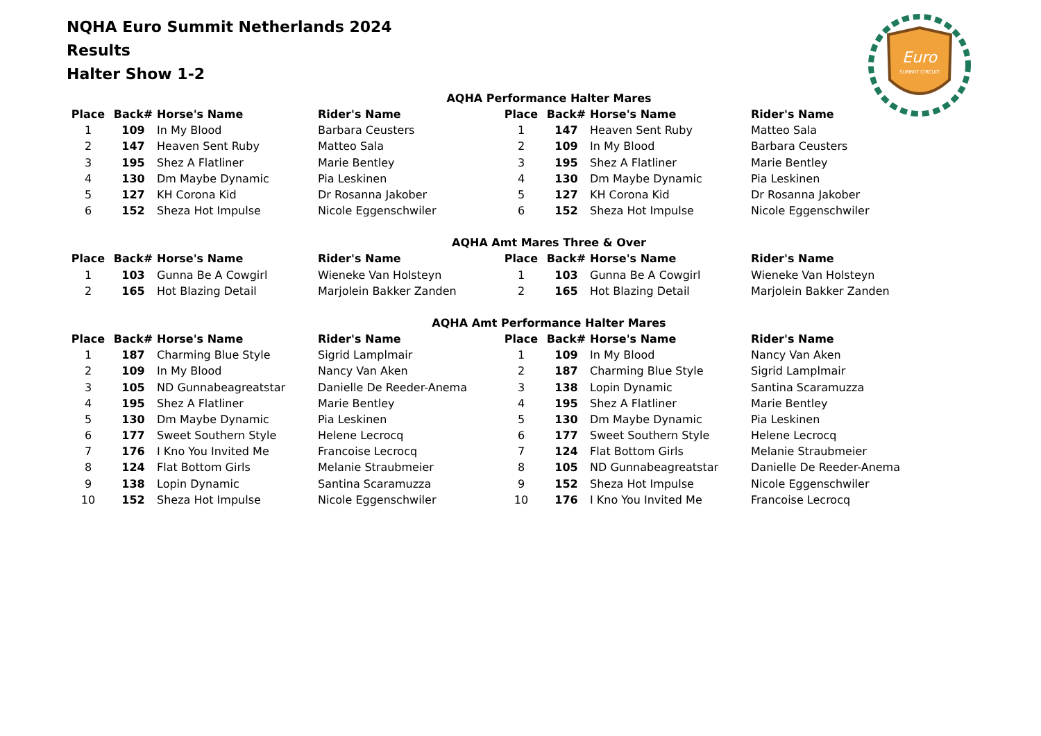NQHA Euro Summit Netherlands 2024
Results
Halter Show 1-2
Euro
SUMMIT CIRCUIT
AQHA Performance Halter Mares
| Place | Back# | Horse's Name | Rider's Name | Place | Back# | Horse's Name | Rider's Name |
| --- | --- | --- | --- | --- | --- | --- | --- |
| 1 | 109 | In My Blood | Barbara Ceusters | 1 | 147 | Heaven Sent Ruby | Matteo Sala |
| 2 | 147 | Heaven Sent Ruby | Matteo Sala | 2 | 109 | In My Blood | Barbara Ceusters |
| 3 | 195 | Shez A Flatliner | Marie Bentley | 3 | 195 | Shez A Flatliner | Marie Bentley |
| 4 | 130 | Dm Maybe Dynamic | Pia Leskinen | 4 | 130 | Dm Maybe Dynamic | Pia Leskinen |
| 5 | 127 | KH Corona Kid | Dr Rosanna Jakober | 5 | 127 | KH Corona Kid | Dr Rosanna Jakober |
| 6 | 152 | Sheza Hot Impulse | Nicole Eggenschwiler | 6 | 152 | Sheza Hot Impulse | Nicole Eggenschwiler |
AQHA Amt Mares Three & Over
| Place | Back# | Horse's Name | Rider's Name | Place | Back# | Horse's Name | Rider's Name |
| --- | --- | --- | --- | --- | --- | --- | --- |
| 1 | 103 | Gunna Be A Cowgirl | Wieneke Van Holsteyn | 1 | 103 | Gunna Be A Cowgirl | Wieneke Van Holsteyn |
| 2 | 165 | Hot Blazing Detail | Marjolein Bakker Zanden | 2 | 165 | Hot Blazing Detail | Marjolein Bakker Zanden |
AQHA Amt Performance Halter Mares
| Place | Back# | Horse's Name | Rider's Name | Place | Back# | Horse's Name | Rider's Name |
| --- | --- | --- | --- | --- | --- | --- | --- |
| 1 | 187 | Charming Blue Style | Sigrid Lamplmair | 1 | 109 | In My Blood | Nancy Van Aken |
| 2 | 109 | In My Blood | Nancy Van Aken | 2 | 187 | Charming Blue Style | Sigrid Lamplmair |
| 3 | 105 | ND Gunnabeagreatstar | Danielle De Reeder-Anema | 3 | 138 | Lopin Dynamic | Santina Scaramuzza |
| 4 | 195 | Shez A Flatliner | Marie Bentley | 4 | 195 | Shez A Flatliner | Marie Bentley |
| 5 | 130 | Dm Maybe Dynamic | Pia Leskinen | 5 | 130 | Dm Maybe Dynamic | Pia Leskinen |
| 6 | 177 | Sweet Southern Style | Helene Lecrocq | 6 | 177 | Sweet Southern Style | Helene Lecrocq |
| 7 | 176 | I Kno You Invited Me | Francoise Lecrocq | 7 | 124 | Flat Bottom Girls | Melanie Straubmeier |
| 8 | 124 | Flat Bottom Girls | Melanie Straubmeier | 8 | 105 | ND Gunnabeagreatstar | Danielle De Reeder-Anema |
| 9 | 138 | Lopin Dynamic | Santina Scaramuzza | 9 | 152 | Sheza Hot Impulse | Nicole Eggenschwiler |
| 10 | 152 | Sheza Hot Impulse | Nicole Eggenschwiler | 10 | 176 | I Kno You Invited Me | Francoise Lecrocq |